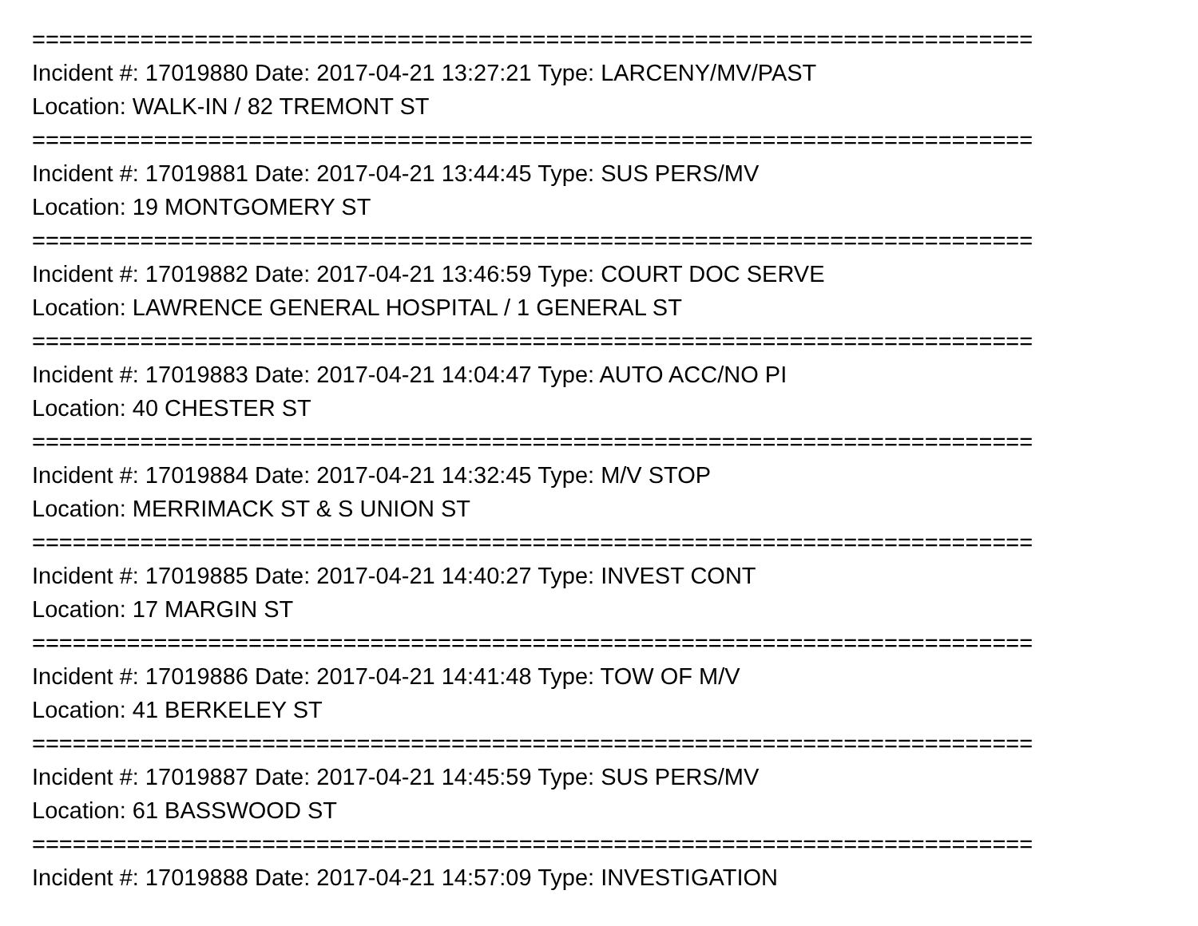==========================================================================
Incident #: 17019880 Date: 2017-04-21 13:27:21 Type: LARCENY/MV/PAST
Location: WALK-IN / 82 TREMONT ST
==========================================================================
Incident #: 17019881 Date: 2017-04-21 13:44:45 Type: SUS PERS/MV
Location: 19 MONTGOMERY ST
==========================================================================
Incident #: 17019882 Date: 2017-04-21 13:46:59 Type: COURT DOC SERVE
Location: LAWRENCE GENERAL HOSPITAL / 1 GENERAL ST
==========================================================================
Incident #: 17019883 Date: 2017-04-21 14:04:47 Type: AUTO ACC/NO PI
Location: 40 CHESTER ST
==========================================================================
Incident #: 17019884 Date: 2017-04-21 14:32:45 Type: M/V STOP
Location: MERRIMACK ST & S UNION ST
==========================================================================
Incident #: 17019885 Date: 2017-04-21 14:40:27 Type: INVEST CONT
Location: 17 MARGIN ST
==========================================================================
Incident #: 17019886 Date: 2017-04-21 14:41:48 Type: TOW OF M/V
Location: 41 BERKELEY ST
==========================================================================
Incident #: 17019887 Date: 2017-04-21 14:45:59 Type: SUS PERS/MV
Location: 61 BASSWOOD ST
==========================================================================
Incident #: 17019888 Date: 2017-04-21 14:57:09 Type: INVESTIGATION